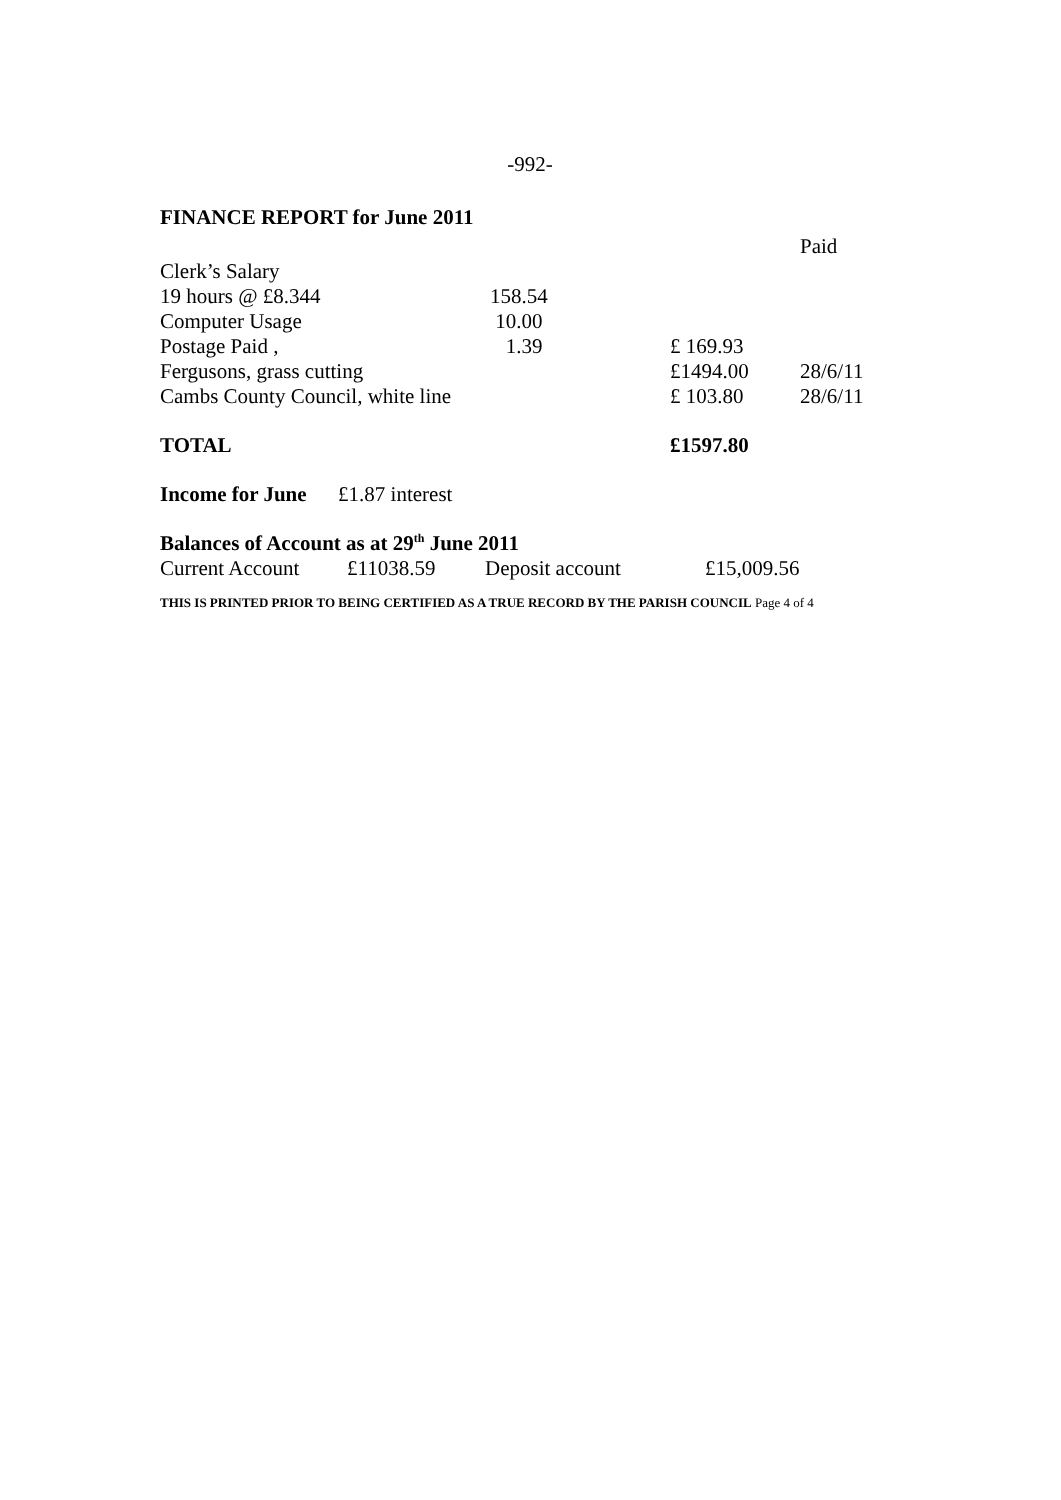-992-
FINANCE REPORT for June 2011
| | | | Paid |
| Clerk’s Salary | | | |
| 19 hours @ £8.344 | 158.54 | | |
| Computer Usage | 10.00 | | |
| Postage Paid , | 1.39 | £ 169.93 | |
| Fergusons, grass cutting | | £1494.00 | 28/6/11 |
| Cambs County Council, white line | | £ 103.80 | 28/6/11 |
| TOTAL | | £1597.80 | |
Income for June £1.87 interest
Balances of Account as at 29<sup>th</sup> June 2011
| Current Account | £11038.59 | Deposit account | £15,009.56 |
THIS IS PRINTED PRIOR TO BEING CERTIFIED AS A TRUE RECORD BY THE PARISH COUNCIL Page 4 of 4